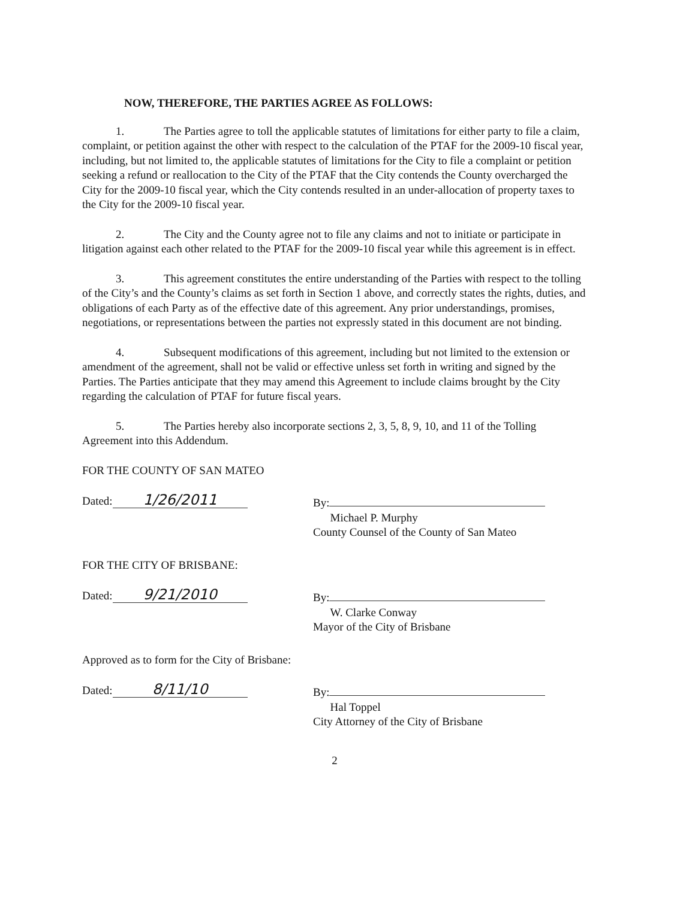NOW, THEREFORE, THE PARTIES AGREE AS FOLLOWS:
1. The Parties agree to toll the applicable statutes of limitations for either party to file a claim, complaint, or petition against the other with respect to the calculation of the PTAF for the 2009-10 fiscal year, including, but not limited to, the applicable statutes of limitations for the City to file a complaint or petition seeking a refund or reallocation to the City of the PTAF that the City contends the County overcharged the City for the 2009-10 fiscal year, which the City contends resulted in an under-allocation of property taxes to the City for the 2009-10 fiscal year.
2. The City and the County agree not to file any claims and not to initiate or participate in litigation against each other related to the PTAF for the 2009-10 fiscal year while this agreement is in effect.
3. This agreement constitutes the entire understanding of the Parties with respect to the tolling of the City’s and the County’s claims as set forth in Section 1 above, and correctly states the rights, duties, and obligations of each Party as of the effective date of this agreement. Any prior understandings, promises, negotiations, or representations between the parties not expressly stated in this document are not binding.
4. Subsequent modifications of this agreement, including but not limited to the extension or amendment of the agreement, shall not be valid or effective unless set forth in writing and signed by the Parties. The Parties anticipate that they may amend this Agreement to include claims brought by the City regarding the calculation of PTAF for future fiscal years.
5. The Parties hereby also incorporate sections 2, 3, 5, 8, 9, 10, and 11 of the Tolling Agreement into this Addendum.
FOR THE COUNTY OF SAN MATEO
Dated: 1/26/2011
By:
Michael P. Murphy
County Counsel of the County of San Mateo
FOR THE CITY OF BRISBANE:
Dated: 9/21/2010
By:
W. Clarke Conway
Mayor of the City of Brisbane
Approved as to form for the City of Brisbane:
Dated: 8/11/10
By:
Hal Toppel
City Attorney of the City of Brisbane
2